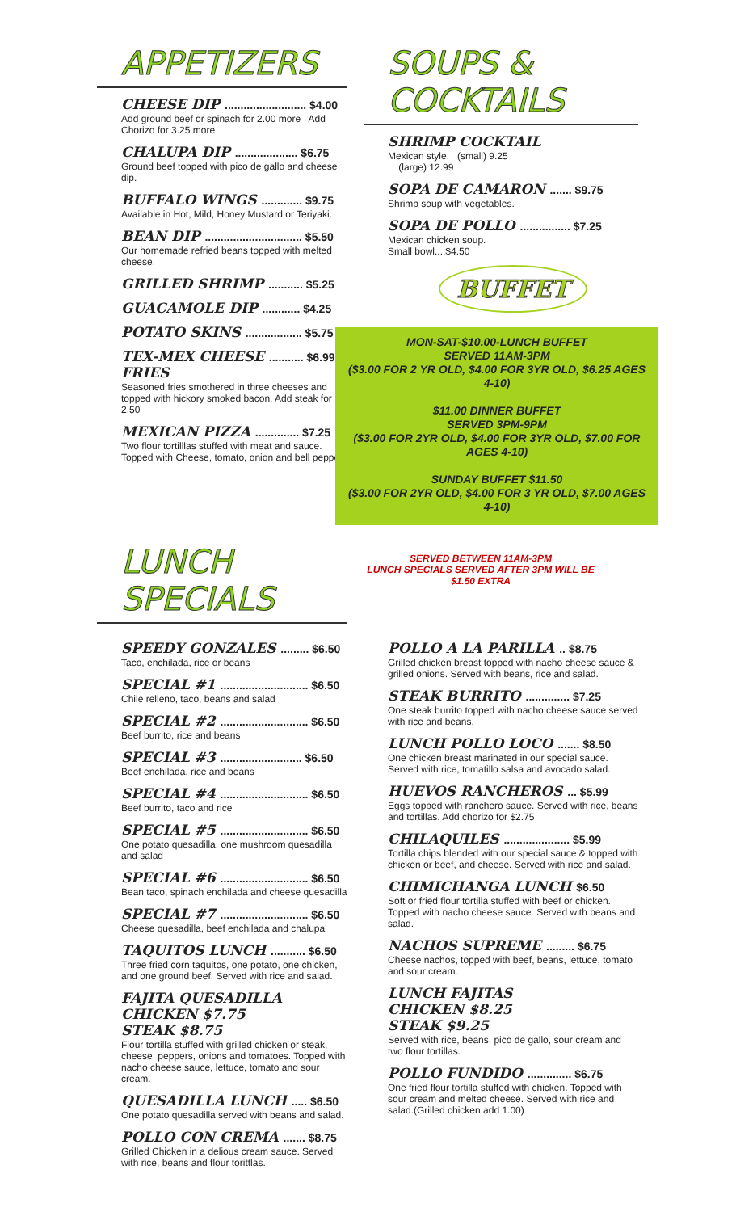APPETIZERS
CHEESE DIP .......................... $4.00
Add ground beef or spinach for 2.00 more Add Chorizo for 3.25 more
CHALUPA DIP .................... $6.75
Ground beef topped with pico de gallo and cheese dip.
BUFFALO WINGS ............. $9.75
Available in Hot, Mild, Honey Mustard or Teriyaki.
BEAN DIP ............................... $5.50
Our homemade refried beans topped with melted cheese.
GRILLED SHRIMP ........... $5.25
GUACAMOLE DIP ............ $4.25
POTATO SKINS .................. $5.75
TEX-MEX CHEESE ........... $6.99
FRIES
Seasoned fries smothered in three cheeses and topped with hickory smoked bacon. Add steak for 2.50
MEXICAN PIZZA .............. $7.25
Two flour tortilllas stuffed with meat and sauce. Topped with Cheese, tomato, onion and bell pepper.
SOUPS & COCKTAILS
SHRIMP COCKTAIL
Mexican style. (small) 9.25
(large) 12.99
SOPA DE CAMARON ....... $9.75
Shrimp soup with vegetables.
SOPA DE POLLO ................ $7.25
Mexican chicken soup.
Small bowl....$4.50
BUFFET
MON-SAT-$10.00-LUNCH BUFFET
SERVED 11AM-3PM
($3.00 FOR 2 YR OLD, $4.00 FOR 3YR OLD, $6.25 AGES 4-10)
$11.00 DINNER BUFFET
SERVED 3PM-9PM
($3.00 FOR 2YR OLD, $4.00 FOR 3YR OLD, $7.00 FOR AGES 4-10)
SUNDAY BUFFET $11.50
($3.00 FOR 2YR OLD, $4.00 FOR 3 YR OLD, $7.00 AGES 4-10)
LUNCH SPECIALS
SERVED BETWEEN 11AM-3PM
LUNCH SPECIALS SERVED AFTER 3PM WILL BE $1.50 EXTRA
SPEEDY GONZALES ......... $6.50
Taco, enchilada, rice or beans
SPECIAL #1 ............................ $6.50
Chile relleno, taco, beans and salad
SPECIAL #2 ............................ $6.50
Beef burrito, rice and beans
SPECIAL #3 .......................... $6.50
Beef enchilada, rice and beans
SPECIAL #4 ............................ $6.50
Beef burrito, taco and rice
SPECIAL #5 ............................ $6.50
One potato quesadilla, one mushroom quesadilla and salad
SPECIAL #6 ............................ $6.50
Bean taco, spinach enchilada and cheese quesadilla
SPECIAL #7 ............................ $6.50
Cheese quesadilla, beef enchilada and chalupa
TAQUITOS LUNCH ........... $6.50
Three fried corn taquitos, one potato, one chicken, and one ground beef. Served with rice and salad.
FAJITA QUESADILLA
CHICKEN $7.75
STEAK $8.75
Flour tortilla stuffed with grilled chicken or steak, cheese, peppers, onions and tomatoes. Topped with nacho cheese sauce, lettuce, tomato and sour cream.
QUESADILLA LUNCH ..... $6.50
One potato quesadilla served with beans and salad.
POLLO CON CREMA ....... $8.75
Grilled Chicken in a delious cream sauce. Served with rice, beans and flour torittlas.
POLLO A LA PARILLA .. $8.75
Grilled chicken breast topped with nacho cheese sauce & grilled onions. Served with beans, rice and salad.
STEAK BURRITO .............. $7.25
One steak burrito topped with nacho cheese sauce served with rice and beans.
LUNCH POLLO LOCO ....... $8.50
One chicken breast marinated in our special sauce. Served with rice, tomatillo salsa and avocado salad.
HUEVOS RANCHEROS ... $5.99
Eggs topped with ranchero sauce. Served with rice, beans and tortillas. Add chorizo for $2.75
CHILAQUILES ..................... $5.99
Tortilla chips blended with our special sauce & topped with chicken or beef, and cheese. Served with rice and salad.
CHIMICHANGA LUNCH $6.50
Soft or fried flour tortilla stuffed with beef or chicken. Topped with nacho cheese sauce. Served with beans and salad.
NACHOS SUPREME ......... $6.75
Cheese nachos, topped with beef, beans, lettuce, tomato and sour cream.
LUNCH FAJITAS
CHICKEN $8.25
STEAK $9.25
Served with rice, beans, pico de gallo, sour cream and two flour tortillas.
POLLO FUNDIDO .............. $6.75
One fried flour tortilla stuffed with chicken. Topped with sour cream and melted cheese. Served with rice and salad.(Grilled chicken add 1.00)